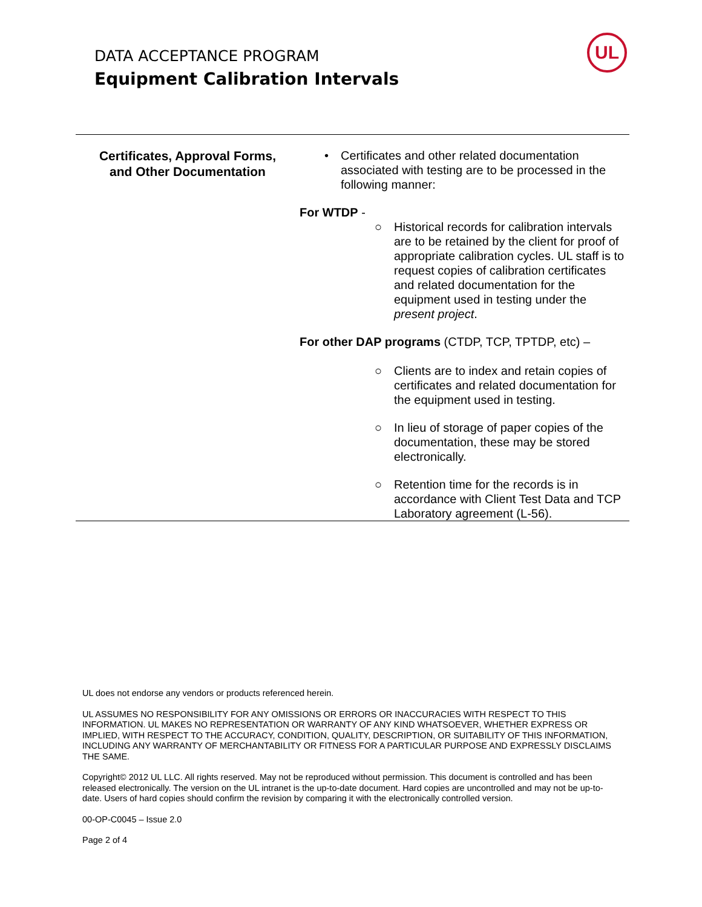DATA ACCEPTANCE PROGRAM
Equipment Calibration Intervals
UL
Certificates, Approval Forms,
and Other Documentation
• Certificates and other related documentation associated with testing are to be processed in the following manner:
For WTDP -
○ Historical records for calibration intervals are to be retained by the client for proof of appropriate calibration cycles. UL staff is to request copies of calibration certificates and related documentation for the equipment used in testing under the present project.
For other DAP programs (CTDP, TCP, TPTDP, etc) –
○ Clients are to index and retain copies of certificates and related documentation for the equipment used in testing.
○ In lieu of storage of paper copies of the documentation, these may be stored electronically.
○ Retention time for the records is in accordance with Client Test Data and TCP Laboratory agreement (L-56).
UL does not endorse any vendors or products referenced herein.
UL ASSUMES NO RESPONSIBILITY FOR ANY OMISSIONS OR ERRORS OR INACCURACIES WITH RESPECT TO THIS INFORMATION. UL MAKES NO REPRESENTATION OR WARRANTY OF ANY KIND WHATSOEVER, WHETHER EXPRESS OR IMPLIED, WITH RESPECT TO THE ACCURACY, CONDITION, QUALITY, DESCRIPTION, OR SUITABILITY OF THIS INFORMATION, INCLUDING ANY WARRANTY OF MERCHANTABILITY OR FITNESS FOR A PARTICULAR PURPOSE AND EXPRESSLY DISCLAIMS THE SAME.
Copyright© 2012 UL LLC. All rights reserved. May not be reproduced without permission. This document is controlled and has been released electronically. The version on the UL intranet is the up-to-date document. Hard copies are uncontrolled and may not be up-to-date. Users of hard copies should confirm the revision by comparing it with the electronically controlled version.
00-OP-C0045 – Issue 2.0
Page 2 of 4